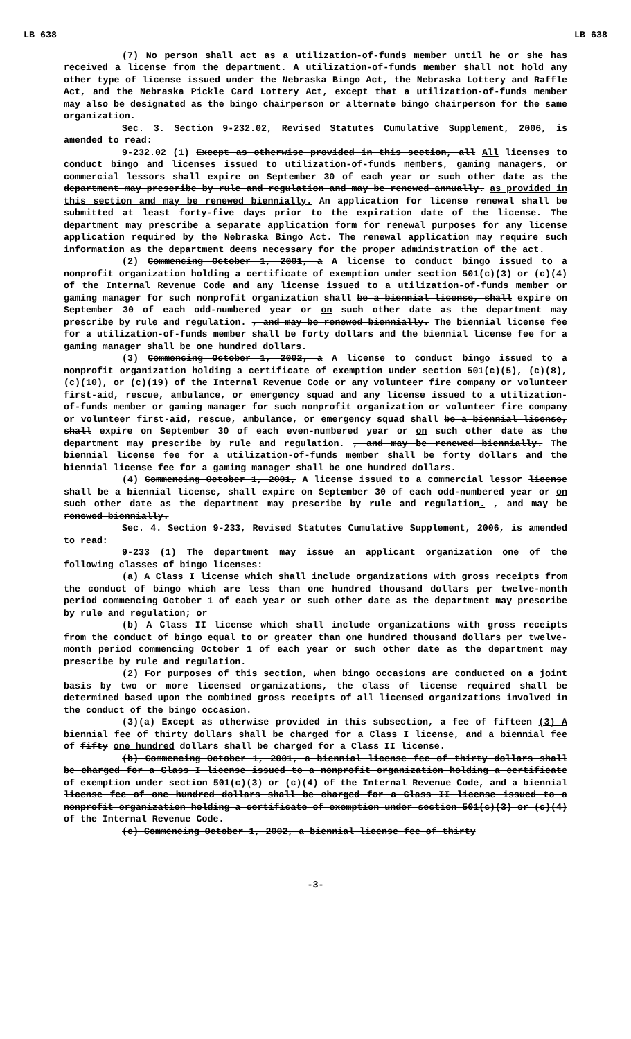LB 638 LB 638
(7) No person shall act as a utilization-of-funds member until he or she has received a license from the department. A utilization-of-funds member shall not hold any other type of license issued under the Nebraska Bingo Act, the Nebraska Lottery and Raffle Act, and the Nebraska Pickle Card Lottery Act, except that a utilization-of-funds member may also be designated as the bingo chairperson or alternate bingo chairperson for the same organization.
Sec. 3. Section 9-232.02, Revised Statutes Cumulative Supplement, 2006, is amended to read:
9-232.02 (1) Except as otherwise provided in this section, all All licenses to conduct bingo and licenses issued to utilization-of-funds members, gaming managers, or commercial lessors shall expire on September 30 of each year or such other date as the department may prescribe by rule and regulation and may be renewed annually. as provided in this section and may be renewed biennially. An application for license renewal shall be submitted at least forty-five days prior to the expiration date of the license. The department may prescribe a separate application form for renewal purposes for any license application required by the Nebraska Bingo Act. The renewal application may require such information as the department deems necessary for the proper administration of the act.
(2) Commencing October 1, 2001, a A license to conduct bingo issued to a nonprofit organization holding a certificate of exemption under section 501(c)(3) or (c)(4) of the Internal Revenue Code and any license issued to a utilization-of-funds member or gaming manager for such nonprofit organization shall be a biennial license, shall expire on September 30 of each odd-numbered year or on such other date as the department may prescribe by rule and regulation. , and may be renewed biennially. The biennial license fee for a utilization-of-funds member shall be forty dollars and the biennial license fee for a gaming manager shall be one hundred dollars.
(3) Commencing October 1, 2002, a A license to conduct bingo issued to a nonprofit organization holding a certificate of exemption under section 501(c)(5), (c)(8), (c)(10), or (c)(19) of the Internal Revenue Code or any volunteer fire company or volunteer first-aid, rescue, ambulance, or emergency squad and any license issued to a utilization-of-funds member or gaming manager for such nonprofit organization or volunteer fire company or volunteer first-aid, rescue, ambulance, or emergency squad shall be a biennial license, shall expire on September 30 of each even-numbered year or on such other date as the department may prescribe by rule and regulation. , and may be renewed biennially. The biennial license fee for a utilization-of-funds member shall be forty dollars and the biennial license fee for a gaming manager shall be one hundred dollars.
(4) Commencing October 1, 2001, A license issued to a commercial lessor license shall be a biennial license, shall expire on September 30 of each odd-numbered year or on such other date as the department may prescribe by rule and regulation. , and may be renewed biennially.
Sec. 4. Section 9-233, Revised Statutes Cumulative Supplement, 2006, is amended to read:
9-233 (1) The department may issue an applicant organization one of the following classes of bingo licenses:
(a) A Class I license which shall include organizations with gross receipts from the conduct of bingo which are less than one hundred thousand dollars per twelve-month period commencing October 1 of each year or such other date as the department may prescribe by rule and regulation; or
(b) A Class II license which shall include organizations with gross receipts from the conduct of bingo equal to or greater than one hundred thousand dollars per twelve-month period commencing October 1 of each year or such other date as the department may prescribe by rule and regulation.
(2) For purposes of this section, when bingo occasions are conducted on a joint basis by two or more licensed organizations, the class of license required shall be determined based upon the combined gross receipts of all licensed organizations involved in the conduct of the bingo occasion.
(3)(a) Except as otherwise provided in this subsection, a fee of fifteen (3) A biennial fee of thirty dollars shall be charged for a Class I license, and a biennial fee of fifty one hundred dollars shall be charged for a Class II license.
(b) Commencing October 1, 2001, a biennial license fee of thirty dollars shall be charged for a Class I license issued to a nonprofit organization holding a certificate of exemption under section 501(c)(3) or (c)(4) of the Internal Revenue Code, and a biennial license fee of one hundred dollars shall be charged for a Class II license issued to a nonprofit organization holding a certificate of exemption under section 501(c)(3) or (c)(4) of the Internal Revenue Code.
(c) Commencing October 1, 2002, a biennial license fee of thirty
-3-